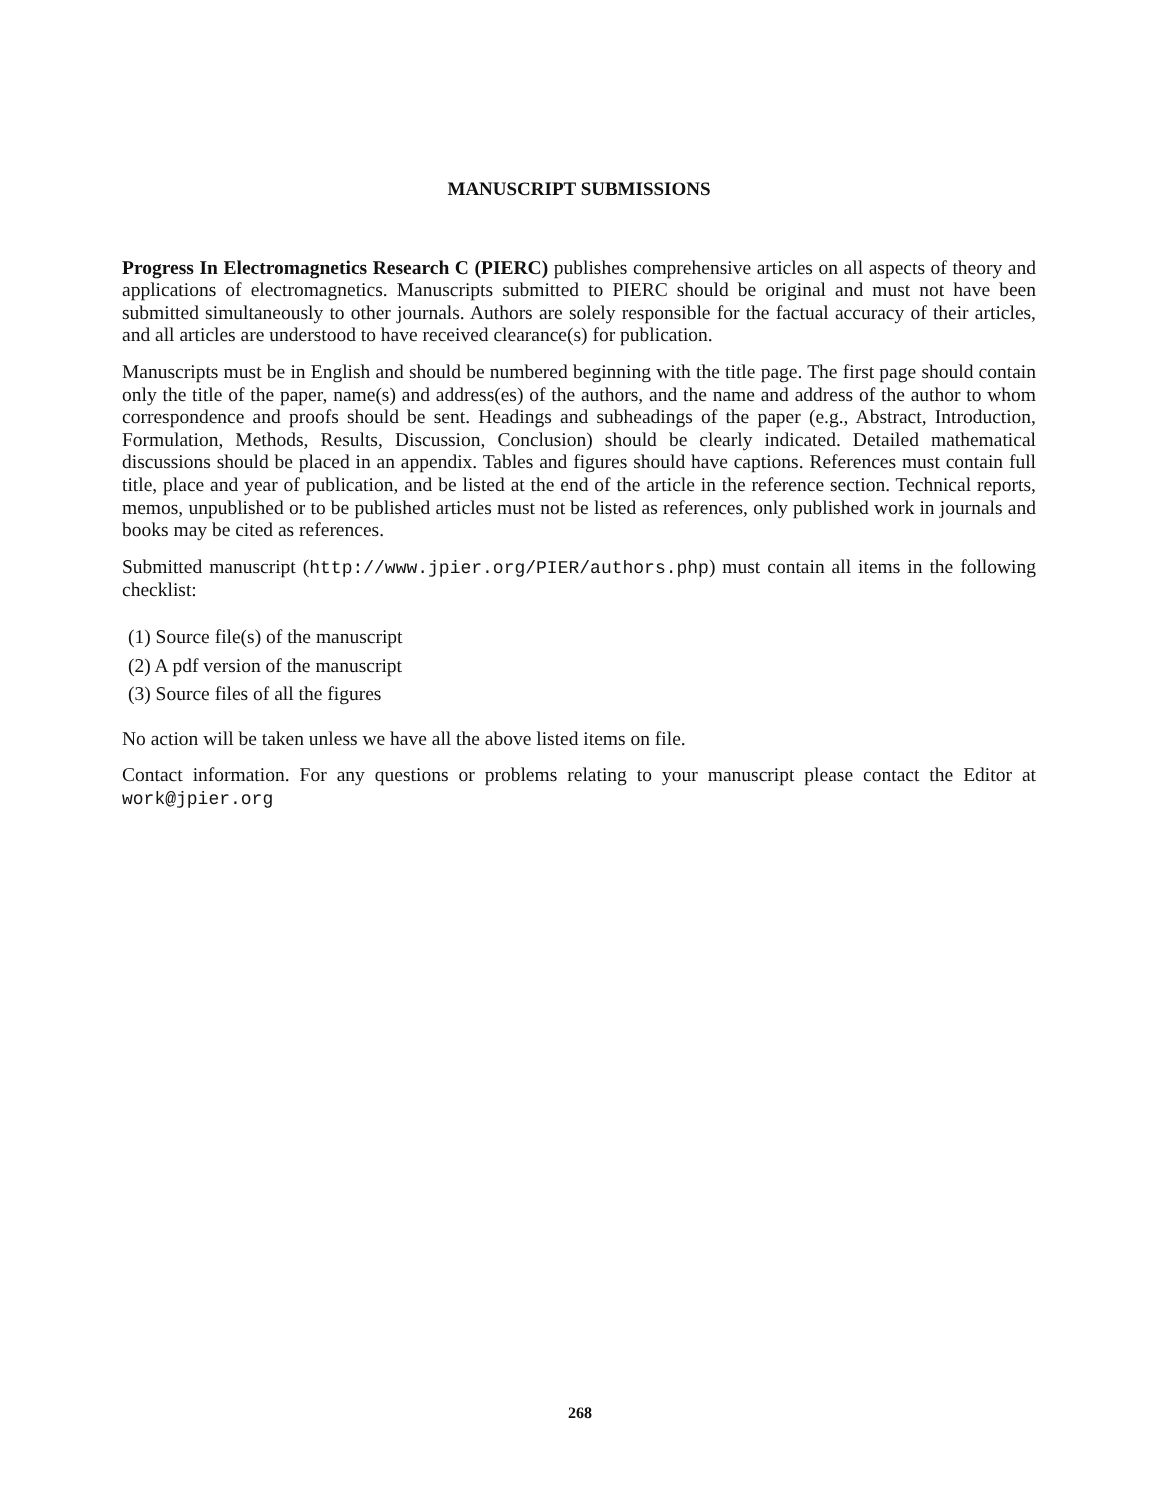MANUSCRIPT SUBMISSIONS
Progress In Electromagnetics Research C (PIERC) publishes comprehensive articles on all aspects of theory and applications of electromagnetics. Manuscripts submitted to PIERC should be original and must not have been submitted simultaneously to other journals. Authors are solely responsible for the factual accuracy of their articles, and all articles are understood to have received clearance(s) for publication.
Manuscripts must be in English and should be numbered beginning with the title page. The first page should contain only the title of the paper, name(s) and address(es) of the authors, and the name and address of the author to whom correspondence and proofs should be sent. Headings and subheadings of the paper (e.g., Abstract, Introduction, Formulation, Methods, Results, Discussion, Conclusion) should be clearly indicated. Detailed mathematical discussions should be placed in an appendix. Tables and figures should have captions. References must contain full title, place and year of publication, and be listed at the end of the article in the reference section. Technical reports, memos, unpublished or to be published articles must not be listed as references, only published work in journals and books may be cited as references.
Submitted manuscript (http://www.jpier.org/PIER/authors.php) must contain all items in the following checklist:
(1) Source file(s) of the manuscript
(2) A pdf version of the manuscript
(3) Source files of all the figures
No action will be taken unless we have all the above listed items on file.
Contact information. For any questions or problems relating to your manuscript please contact the Editor at work@jpier.org
268